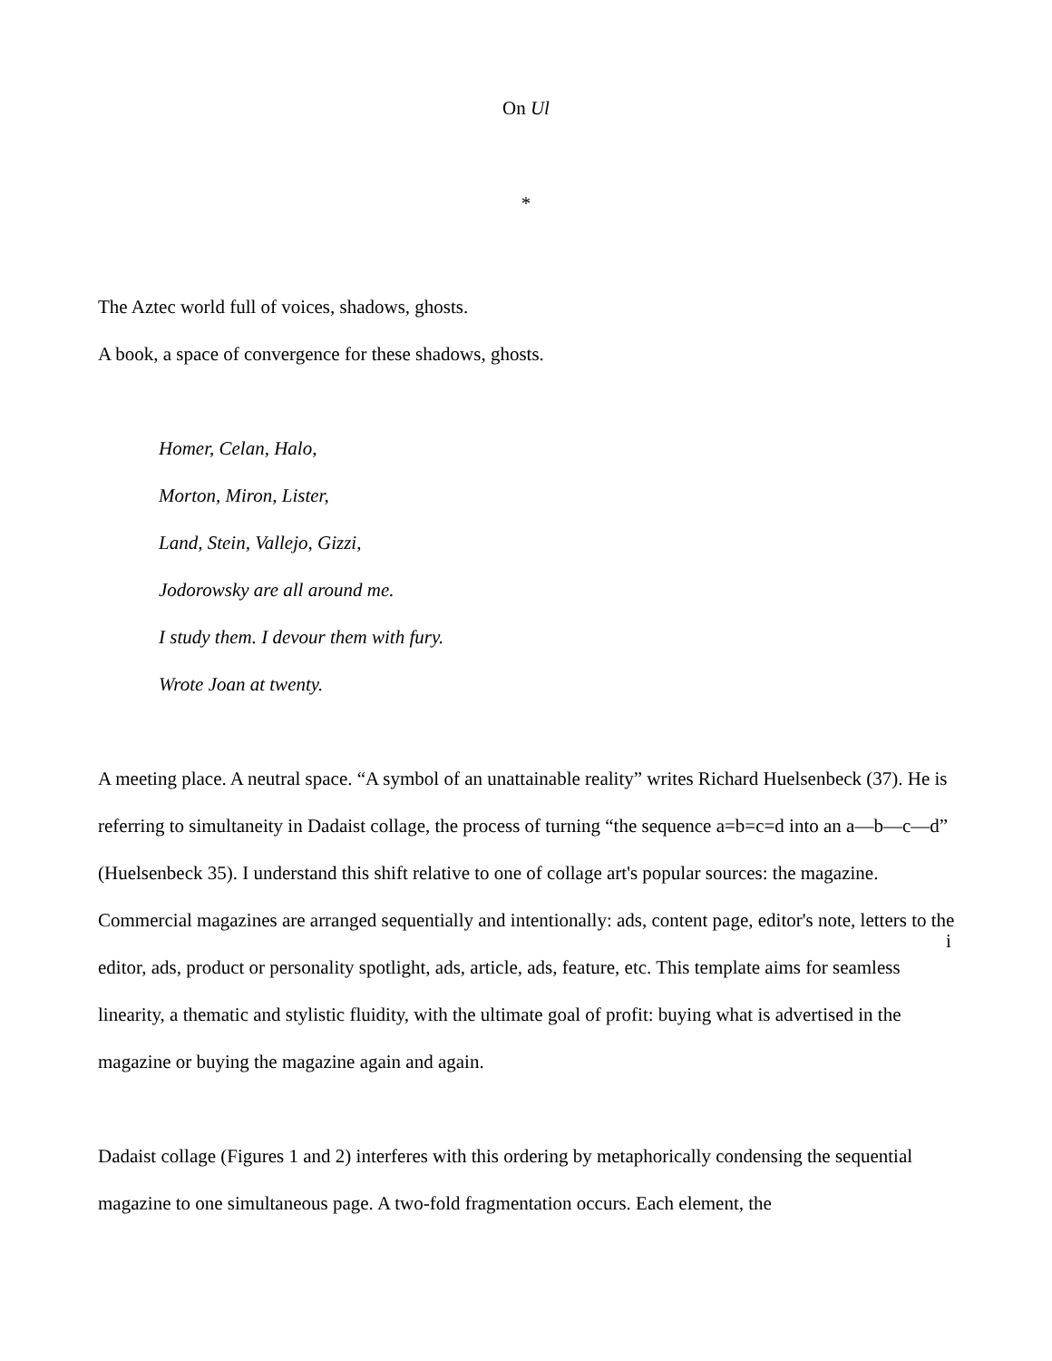On Ul
*
The Aztec world full of voices, shadows, ghosts.
A book, a space of convergence for these shadows, ghosts.
Homer, Celan, Halo,
Morton, Miron, Lister,
Land, Stein, Vallejo, Gizzi,
Jodorowsky are all around me.
I study them. I devour them with fury.
Wrote Joan at twenty.
A meeting place. A neutral space. “A symbol of an unattainable reality” writes Richard Huelsenbeck (37). He is referring to simultaneity in Dadaist collage, the process of turning “the sequence a=b=c=d into an a—b—c—d” (Huelsenbeck 35). I understand this shift relative to one of collage art's popular sources: the magazine. Commercial magazines are arranged sequentially and intentionally: ads, content page, editor's note, letters to the editor, ads, product or personality spotlight, ads, article, ads, feature, etc. This template aims for seamless linearity, a thematic and stylistic fluidity, with the ultimate goal of profit: buying what is advertised in the magazine or buying the magazine again and again.
Dadaist collage (Figures 1 and 2) interferes with this ordering by metaphorically condensing the sequential magazine to one simultaneous page. A two-fold fragmentation occurs. Each element, the
i